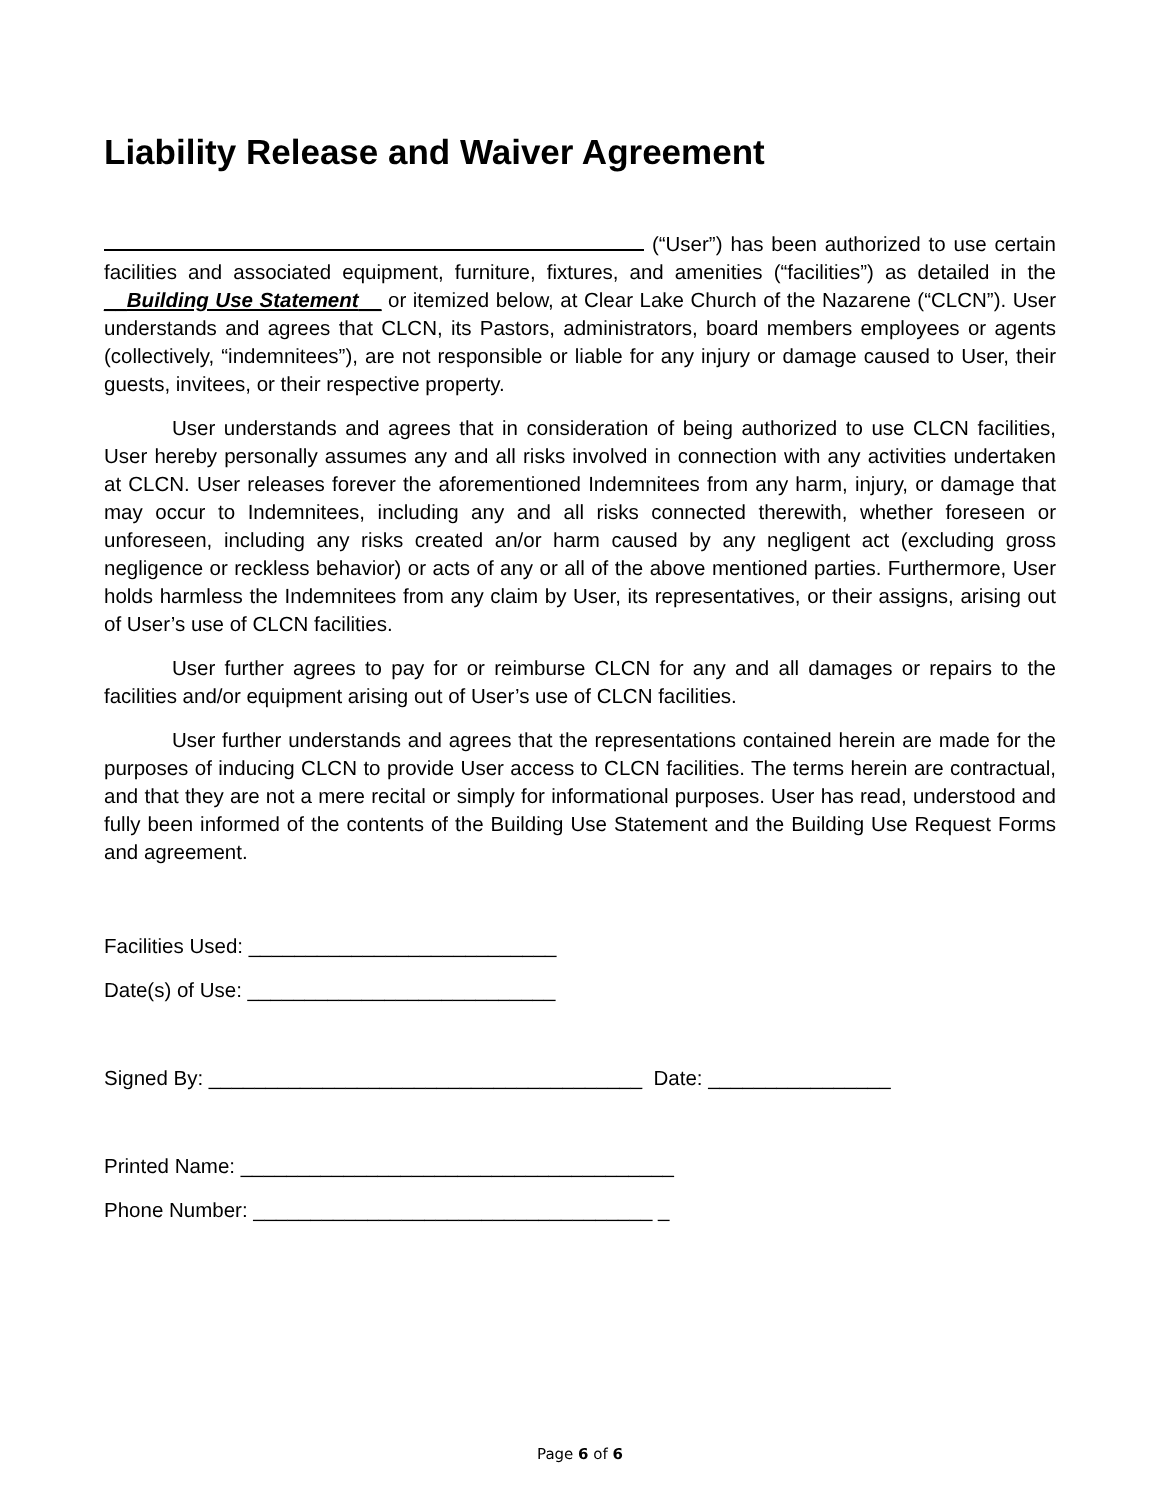Liability Release and Waiver Agreement
(“User”) has been authorized to use certain facilities and associated equipment, furniture, fixtures, and amenities (“facilities”) as detailed in the __Building Use Statement__ or itemized below, at Clear Lake Church of the Nazarene (“CLCN”). User understands and agrees that CLCN, its Pastors, administrators, board members employees or agents (collectively, “indemnitees”), are not responsible or liable for any injury or damage caused to User, their guests, invitees, or their respective property.
User understands and agrees that in consideration of being authorized to use CLCN facilities, User hereby personally assumes any and all risks involved in connection with any activities undertaken at CLCN. User releases forever the aforementioned Indemnitees from any harm, injury, or damage that may occur to Indemnitees, including any and all risks connected therewith, whether foreseen or unforeseen, including any risks created an/or harm caused by any negligent act (excluding gross negligence or reckless behavior) or acts of any or all of the above mentioned parties. Furthermore, User holds harmless the Indemnitees from any claim by User, its representatives, or their assigns, arising out of User’s use of CLCN facilities.
User further agrees to pay for or reimburse CLCN for any and all damages or repairs to the facilities and/or equipment arising out of User’s use of CLCN facilities.
User further understands and agrees that the representations contained herein are made for the purposes of inducing CLCN to provide User access to CLCN facilities. The terms herein are contractual, and that they are not a mere recital or simply for informational purposes. User has read, understood and fully been informed of the contents of the Building Use Statement and the Building Use Request Forms and agreement.
Facilities Used: ___________________________
Date(s) of Use: ___________________________
Signed By: ______________________________________ Date: ________________
Printed Name: ______________________________________
Phone Number: ___________________________________ _
Page 6 of 6